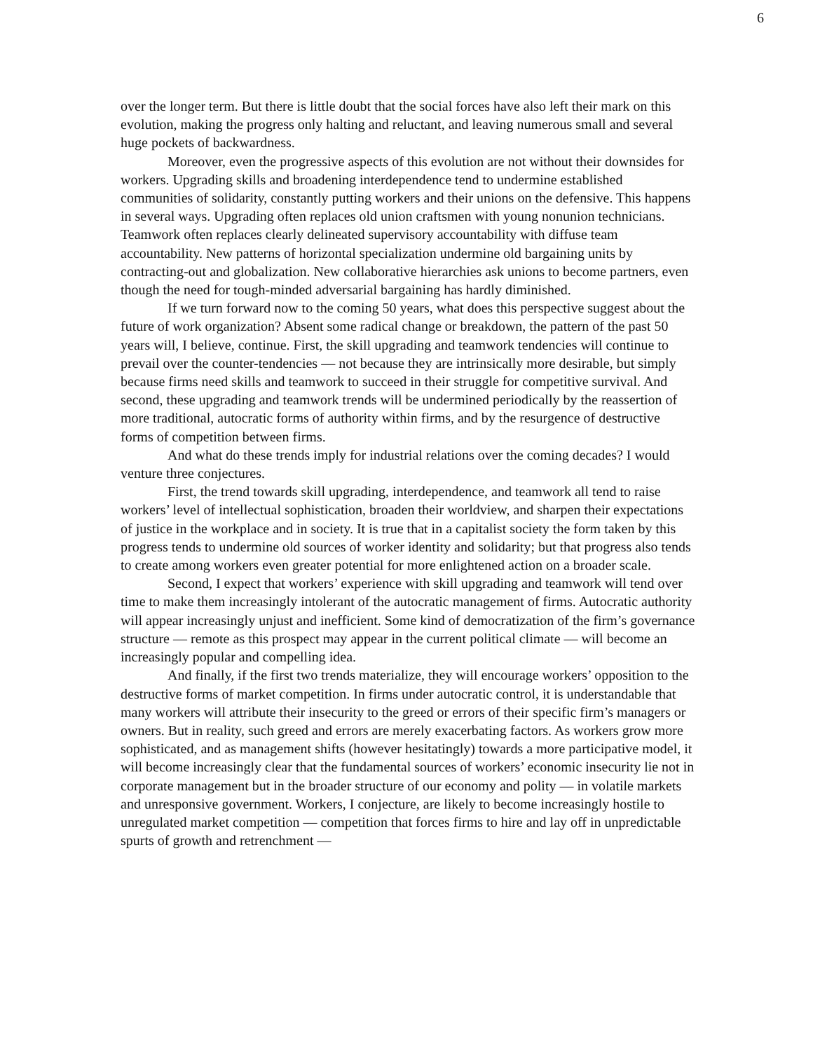6
over the longer term. But there is little doubt that the social forces have also left their mark on this evolution, making the progress only halting and reluctant, and leaving numerous small and several huge pockets of backwardness.
Moreover, even the progressive aspects of this evolution are not without their downsides for workers. Upgrading skills and broadening interdependence tend to undermine established communities of solidarity, constantly putting workers and their unions on the defensive. This happens in several ways. Upgrading often replaces old union craftsmen with young nonunion technicians. Teamwork often replaces clearly delineated supervisory accountability with diffuse team accountability. New patterns of horizontal specialization undermine old bargaining units by contracting-out and globalization. New collaborative hierarchies ask unions to become partners, even though the need for tough-minded adversarial bargaining has hardly diminished.
If we turn forward now to the coming 50 years, what does this perspective suggest about the future of work organization? Absent some radical change or breakdown, the pattern of the past 50 years will, I believe, continue. First, the skill upgrading and teamwork tendencies will continue to prevail over the counter-tendencies — not because they are intrinsically more desirable, but simply because firms need skills and teamwork to succeed in their struggle for competitive survival. And second, these upgrading and teamwork trends will be undermined periodically by the reassertion of more traditional, autocratic forms of authority within firms, and by the resurgence of destructive forms of competition between firms.
And what do these trends imply for industrial relations over the coming decades? I would venture three conjectures.
First, the trend towards skill upgrading, interdependence, and teamwork all tend to raise workers’ level of intellectual sophistication, broaden their worldview, and sharpen their expectations of justice in the workplace and in society. It is true that in a capitalist society the form taken by this progress tends to undermine old sources of worker identity and solidarity; but that progress also tends to create among workers even greater potential for more enlightened action on a broader scale.
Second, I expect that workers’ experience with skill upgrading and teamwork will tend over time to make them increasingly intolerant of the autocratic management of firms. Autocratic authority will appear increasingly unjust and inefficient. Some kind of democratization of the firm’s governance structure — remote as this prospect may appear in the current political climate — will become an increasingly popular and compelling idea.
And finally, if the first two trends materialize, they will encourage workers’ opposition to the destructive forms of market competition. In firms under autocratic control, it is understandable that many workers will attribute their insecurity to the greed or errors of their specific firm’s managers or owners. But in reality, such greed and errors are merely exacerbating factors. As workers grow more sophisticated, and as management shifts (however hesitatingly) towards a more participative model, it will become increasingly clear that the fundamental sources of workers’ economic insecurity lie not in corporate management but in the broader structure of our economy and polity — in volatile markets and unresponsive government. Workers, I conjecture, are likely to become increasingly hostile to unregulated market competition — competition that forces firms to hire and lay off in unpredictable spurts of growth and retrenchment —